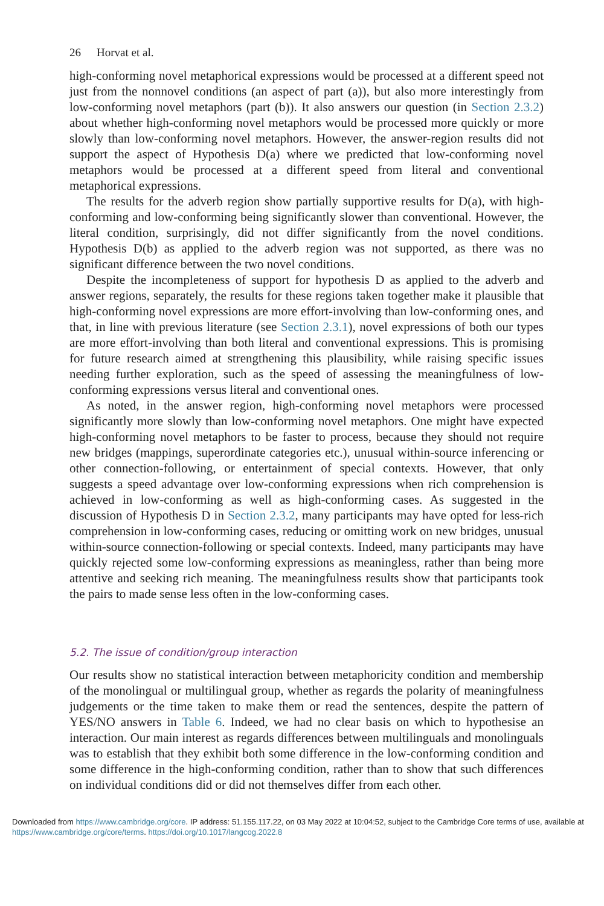26 Horvat et al.
high-conforming novel metaphorical expressions would be processed at a different speed not just from the nonnovel conditions (an aspect of part (a)), but also more interestingly from low-conforming novel metaphors (part (b)). It also answers our question (in Section 2.3.2) about whether high-conforming novel metaphors would be processed more quickly or more slowly than low-conforming novel metaphors. However, the answer-region results did not support the aspect of Hypothesis D(a) where we predicted that low-conforming novel metaphors would be processed at a different speed from literal and conventional metaphorical expressions.
The results for the adverb region show partially supportive results for D(a), with high-conforming and low-conforming being significantly slower than conventional. However, the literal condition, surprisingly, did not differ significantly from the novel conditions. Hypothesis D(b) as applied to the adverb region was not supported, as there was no significant difference between the two novel conditions.
Despite the incompleteness of support for hypothesis D as applied to the adverb and answer regions, separately, the results for these regions taken together make it plausible that high-conforming novel expressions are more effort-involving than low-conforming ones, and that, in line with previous literature (see Section 2.3.1), novel expressions of both our types are more effort-involving than both literal and conventional expressions. This is promising for future research aimed at strengthening this plausibility, while raising specific issues needing further exploration, such as the speed of assessing the meaningfulness of low-conforming expressions versus literal and conventional ones.
As noted, in the answer region, high-conforming novel metaphors were processed significantly more slowly than low-conforming novel metaphors. One might have expected high-conforming novel metaphors to be faster to process, because they should not require new bridges (mappings, superordinate categories etc.), unusual within-source inferencing or other connection-following, or entertainment of special contexts. However, that only suggests a speed advantage over low-conforming expressions when rich comprehension is achieved in low-conforming as well as high-conforming cases. As suggested in the discussion of Hypothesis D in Section 2.3.2, many participants may have opted for less-rich comprehension in low-conforming cases, reducing or omitting work on new bridges, unusual within-source connection-following or special contexts. Indeed, many participants may have quickly rejected some low-conforming expressions as meaningless, rather than being more attentive and seeking rich meaning. The meaningfulness results show that participants took the pairs to made sense less often in the low-conforming cases.
5.2. The issue of condition/group interaction
Our results show no statistical interaction between metaphoricity condition and membership of the monolingual or multilingual group, whether as regards the polarity of meaningfulness judgements or the time taken to make them or read the sentences, despite the pattern of YES/NO answers in Table 6. Indeed, we had no clear basis on which to hypothesise an interaction. Our main interest as regards differences between multilinguals and monolinguals was to establish that they exhibit both some difference in the low-conforming condition and some difference in the high-conforming condition, rather than to show that such differences on individual conditions did or did not themselves differ from each other.
Downloaded from https://www.cambridge.org/core. IP address: 51.155.117.22, on 03 May 2022 at 10:04:52, subject to the Cambridge Core terms of use, available at https://www.cambridge.org/core/terms. https://doi.org/10.1017/langcog.2022.8